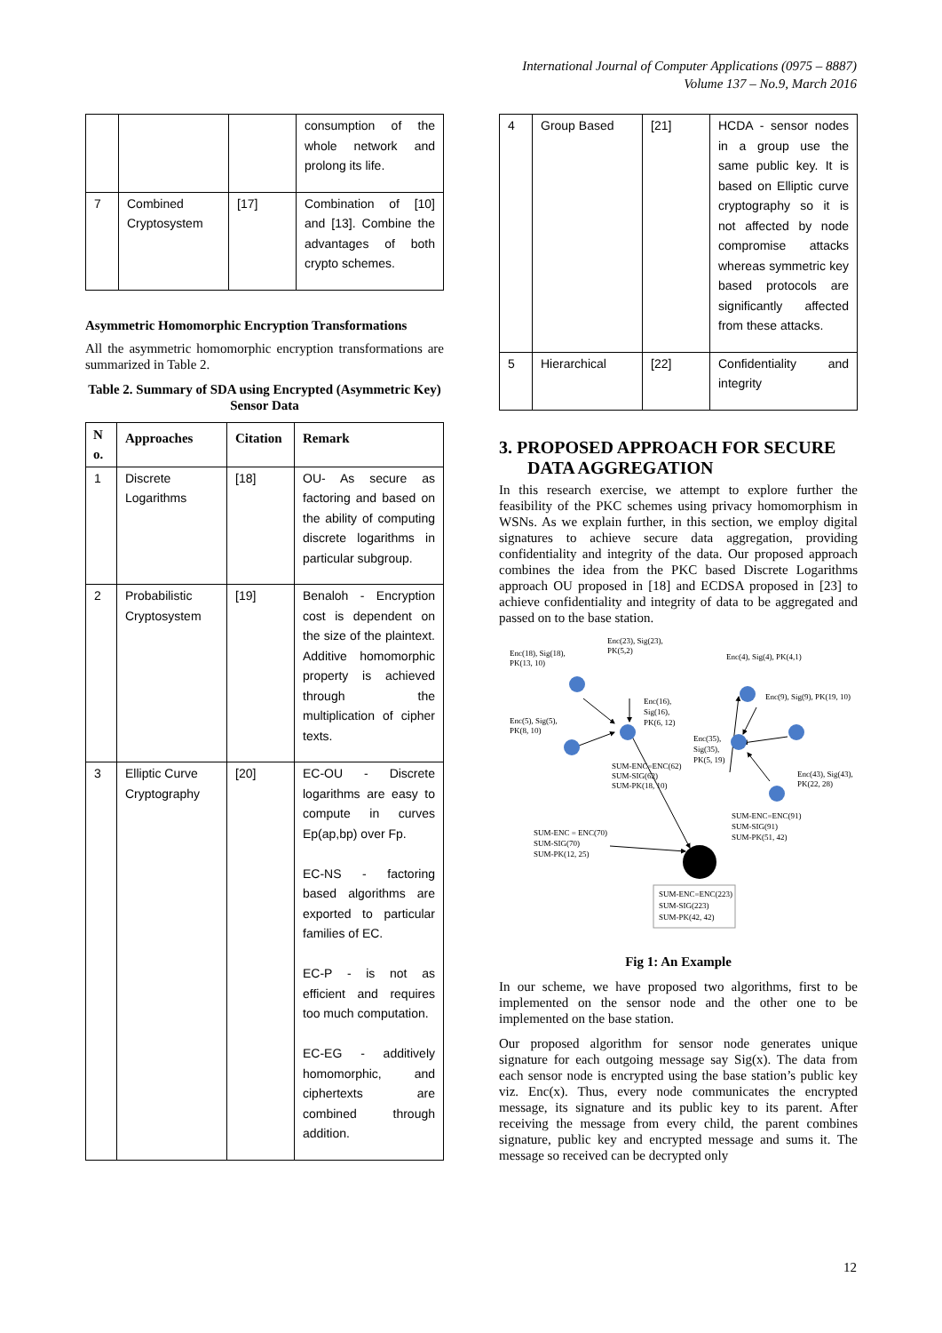International Journal of Computer Applications (0975 – 8887)
Volume 137 – No.9, March 2016
| | | | consumption of the whole network and prolong its life. |
| 7 | Combined Cryptosystem | [17] | Combination of [10] and [13]. Combine the advantages of both crypto schemes. |
Asymmetric Homomorphic Encryption Transformations
All the asymmetric homomorphic encryption transformations are summarized in Table 2.
Table 2. Summary of SDA using Encrypted (Asymmetric Key) Sensor Data
| N o. | Approaches | Citation | Remark |
| --- | --- | --- | --- |
| 1 | Discrete Logarithms | [18] | OU- As secure as factoring and based on the ability of computing discrete logarithms in particular subgroup. |
| 2 | Probabilistic Cryptosystem | [19] | Benaloh - Encryption cost is dependent on the size of the plaintext. Additive homomorphic property is achieved through the multiplication of cipher texts. |
| 3 | Elliptic Curve Cryptography | [20] | EC-OU - Discrete logarithms are easy to compute in curves Ep(ap,bp) over Fp. EC-NS - factoring based algorithms are exported to particular families of EC. EC-P - is not as efficient and requires too much computation. EC-EG - additively homomorphic, and ciphertexts are combined through addition. |
| 4 | Group Based | [21] | HCDA - sensor nodes in a group use the same public key. It is based on Elliptic curve cryptography so it is not affected by node compromise attacks whereas symmetric key based protocols are significantly affected from these attacks. |
| 5 | Hierarchical | [22] | Confidentiality and integrity |
3. PROPOSED APPROACH FOR SECURE DATA AGGREGATION
In this research exercise, we attempt to explore further the feasibility of the PKC schemes using privacy homomorphism in WSNs. As we explain further, in this section, we employ digital signatures to achieve secure data aggregation, providing confidentiality and integrity of the data. Our proposed approach combines the idea from the PKC based Discrete Logarithms approach OU proposed in [18] and ECDSA proposed in [23] to achieve confidentiality and integrity of data to be aggregated and passed on to the base station.
Enc(23), Sig(23),
PK(5,2)
Enc(18), Sig(18),
PK(13, 10)
Enc(4), Sig(4), PK(4,1)
Enc(9), Sig(9), PK(19, 10)
Enc(16),
Sig(16),
PK(6, 12)
Enc(5), Sig(5),
PK(8, 10)
Enc(35),
Sig(35),
PK(5, 19)
SUM-ENC=ENC(62)
SUM-SIG(62)
SUM-PK(18, 10)
Enc(43), Sig(43),
PK(22, 28)
SUM-ENC=ENC(91)
SUM-SIG(91)
SUM-PK(51, 42)
SUM-ENC = ENC(70)
SUM-SIG(70)
SUM-PK(12, 25)
SUM-ENC=ENC(223)
SUM-SIG(223)
SUM-PK(42, 42)
Fig 1: An Example
In our scheme, we have proposed two algorithms, first to be implemented on the sensor node and the other one to be implemented on the base station.
Our proposed algorithm for sensor node generates unique signature for each outgoing message say Sig(x). The data from each sensor node is encrypted using the base station’s public key viz. Enc(x). Thus, every node communicates the encrypted message, its signature and its public key to its parent. After receiving the message from every child, the parent combines signature, public key and encrypted message and sums it. The message so received can be decrypted only
12